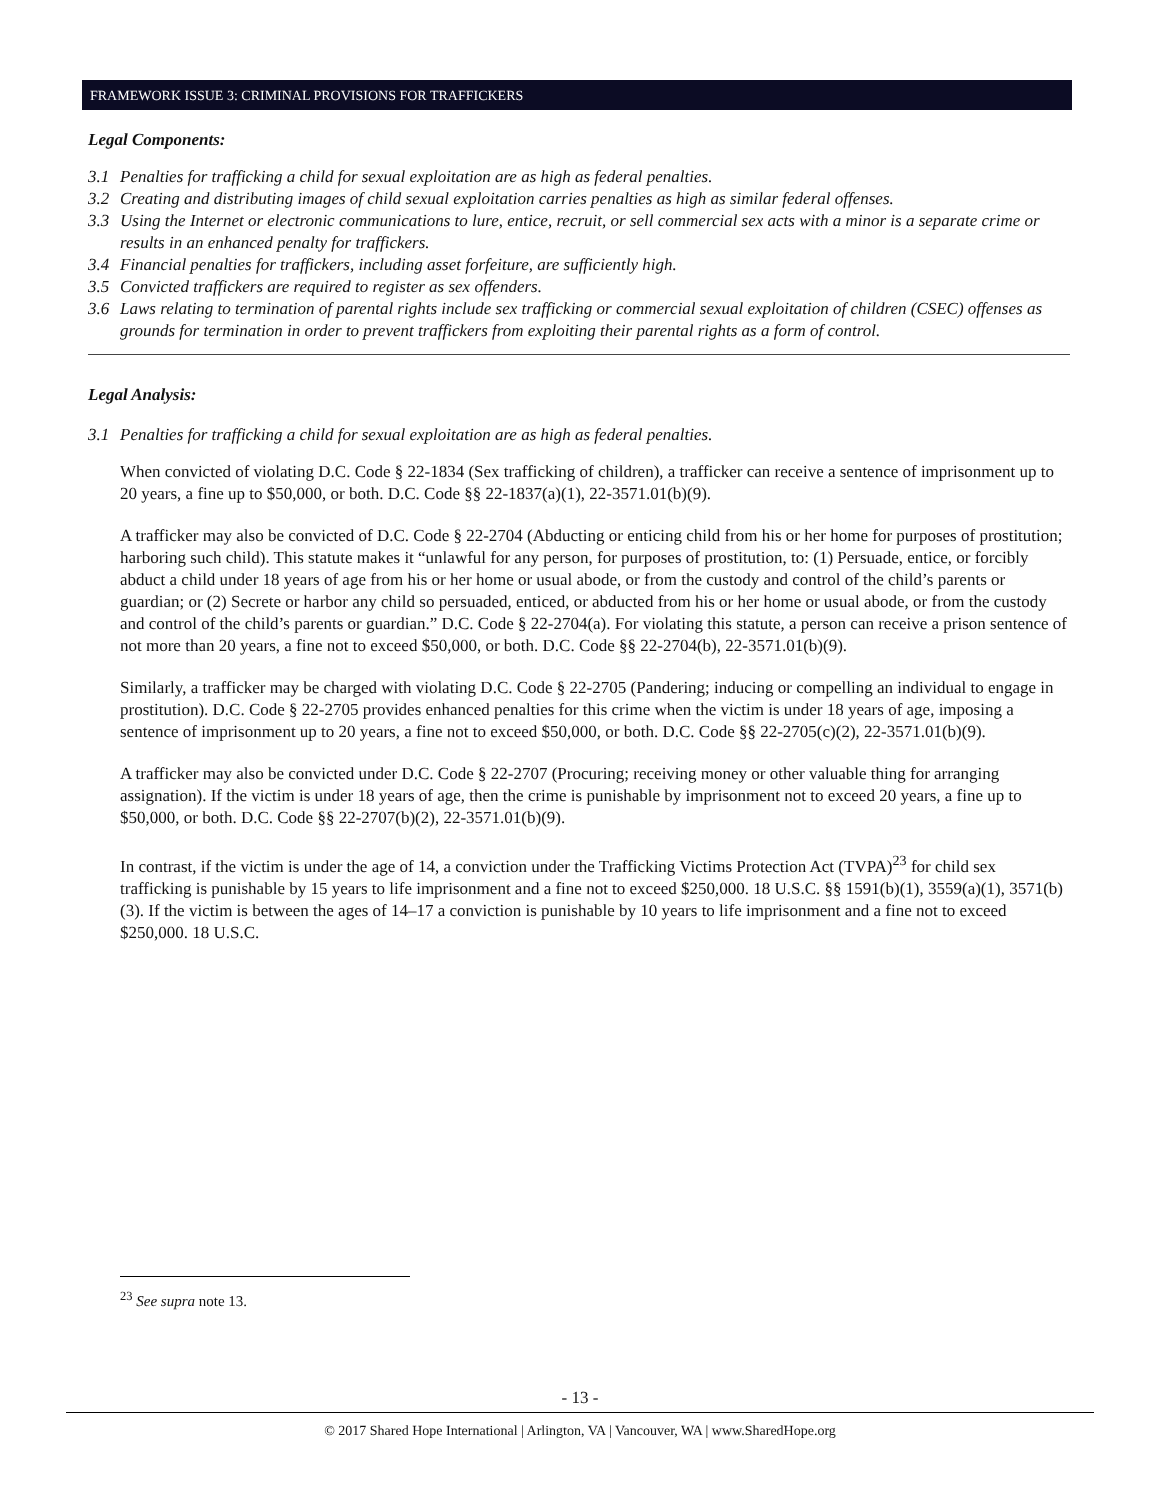FRAMEWORK ISSUE 3: CRIMINAL PROVISIONS FOR TRAFFICKERS
Legal Components:
3.1 Penalties for trafficking a child for sexual exploitation are as high as federal penalties.
3.2 Creating and distributing images of child sexual exploitation carries penalties as high as similar federal offenses.
3.3 Using the Internet or electronic communications to lure, entice, recruit, or sell commercial sex acts with a minor is a separate crime or results in an enhanced penalty for traffickers.
3.4 Financial penalties for traffickers, including asset forfeiture, are sufficiently high.
3.5 Convicted traffickers are required to register as sex offenders.
3.6 Laws relating to termination of parental rights include sex trafficking or commercial sexual exploitation of children (CSEC) offenses as grounds for termination in order to prevent traffickers from exploiting their parental rights as a form of control.
Legal Analysis:
3.1 Penalties for trafficking a child for sexual exploitation are as high as federal penalties.
When convicted of violating D.C. Code § 22-1834 (Sex trafficking of children), a trafficker can receive a sentence of imprisonment up to 20 years, a fine up to $50,000, or both. D.C. Code §§ 22-1837(a)(1), 22-3571.01(b)(9).
A trafficker may also be convicted of D.C. Code § 22-2704 (Abducting or enticing child from his or her home for purposes of prostitution; harboring such child). This statute makes it “unlawful for any person, for purposes of prostitution, to: (1) Persuade, entice, or forcibly abduct a child under 18 years of age from his or her home or usual abode, or from the custody and control of the child’s parents or guardian; or (2) Secrete or harbor any child so persuaded, enticed, or abducted from his or her home or usual abode, or from the custody and control of the child’s parents or guardian.” D.C. Code § 22-2704(a). For violating this statute, a person can receive a prison sentence of not more than 20 years, a fine not to exceed $50,000, or both. D.C. Code §§ 22-2704(b), 22-3571.01(b)(9).
Similarly, a trafficker may be charged with violating D.C. Code § 22-2705 (Pandering; inducing or compelling an individual to engage in prostitution). D.C. Code § 22-2705 provides enhanced penalties for this crime when the victim is under 18 years of age, imposing a sentence of imprisonment up to 20 years, a fine not to exceed $50,000, or both. D.C. Code §§ 22-2705(c)(2), 22-3571.01(b)(9).
A trafficker may also be convicted under D.C. Code § 22-2707 (Procuring; receiving money or other valuable thing for arranging assignation). If the victim is under 18 years of age, then the crime is punishable by imprisonment not to exceed 20 years, a fine up to $50,000, or both. D.C. Code §§ 22-2707(b)(2), 22-3571.01(b)(9).
In contrast, if the victim is under the age of 14, a conviction under the Trafficking Victims Protection Act (TVPA)<sup>23</sup> for child sex trafficking is punishable by 15 years to life imprisonment and a fine not to exceed $250,000. 18 U.S.C. §§ 1591(b)(1), 3559(a)(1), 3571(b)(3). If the victim is between the ages of 14–17 a conviction is punishable by 10 years to life imprisonment and a fine not to exceed $250,000. 18 U.S.C.
<sup>23</sup> See supra note 13.
- 13 -
© 2017 Shared Hope International | Arlington, VA | Vancouver, WA | www.SharedHope.org